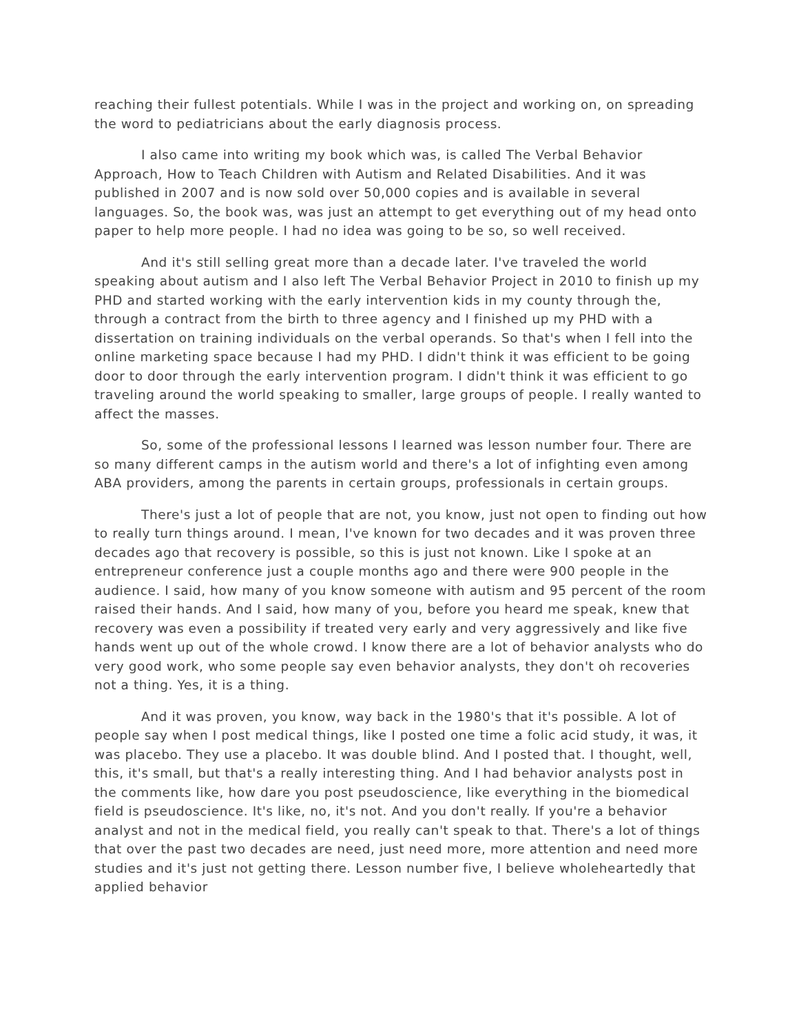reaching their fullest potentials. While I was in the project and working on, on spreading the word to pediatricians about the early diagnosis process.
I also came into writing my book which was, is called The Verbal Behavior Approach, How to Teach Children with Autism and Related Disabilities. And it was published in 2007 and is now sold over 50,000 copies and is available in several languages. So, the book was, was just an attempt to get everything out of my head onto paper to help more people. I had no idea was going to be so, so well received.
And it's still selling great more than a decade later. I've traveled the world speaking about autism and I also left The Verbal Behavior Project in 2010 to finish up my PHD and started working with the early intervention kids in my county through the, through a contract from the birth to three agency and I finished up my PHD with a dissertation on training individuals on the verbal operands. So that's when I fell into the online marketing space because I had my PHD. I didn't think it was efficient to be going door to door through the early intervention program. I didn't think it was efficient to go traveling around the world speaking to smaller, large groups of people. I really wanted to affect the masses.
So, some of the professional lessons I learned was lesson number four. There are so many different camps in the autism world and there's a lot of infighting even among ABA providers, among the parents in certain groups, professionals in certain groups.
There's just a lot of people that are not, you know, just not open to finding out how to really turn things around. I mean, I've known for two decades and it was proven three decades ago that recovery is possible, so this is just not known. Like I spoke at an entrepreneur conference just a couple months ago and there were 900 people in the audience. I said, how many of you know someone with autism and 95 percent of the room raised their hands. And I said, how many of you, before you heard me speak, knew that recovery was even a possibility if treated very early and very aggressively and like five hands went up out of the whole crowd. I know there are a lot of behavior analysts who do very good work, who some people say even behavior analysts, they don't oh recoveries not a thing. Yes, it is a thing.
And it was proven, you know, way back in the 1980's that it's possible. A lot of people say when I post medical things, like I posted one time a folic acid study, it was, it was placebo. They use a placebo. It was double blind. And I posted that. I thought, well, this, it's small, but that's a really interesting thing. And I had behavior analysts post in the comments like, how dare you post pseudoscience, like everything in the biomedical field is pseudoscience. It's like, no, it's not. And you don't really. If you're a behavior analyst and not in the medical field, you really can't speak to that. There's a lot of things that over the past two decades are need, just need more, more attention and need more studies and it's just not getting there. Lesson number five, I believe wholeheartedly that applied behavior